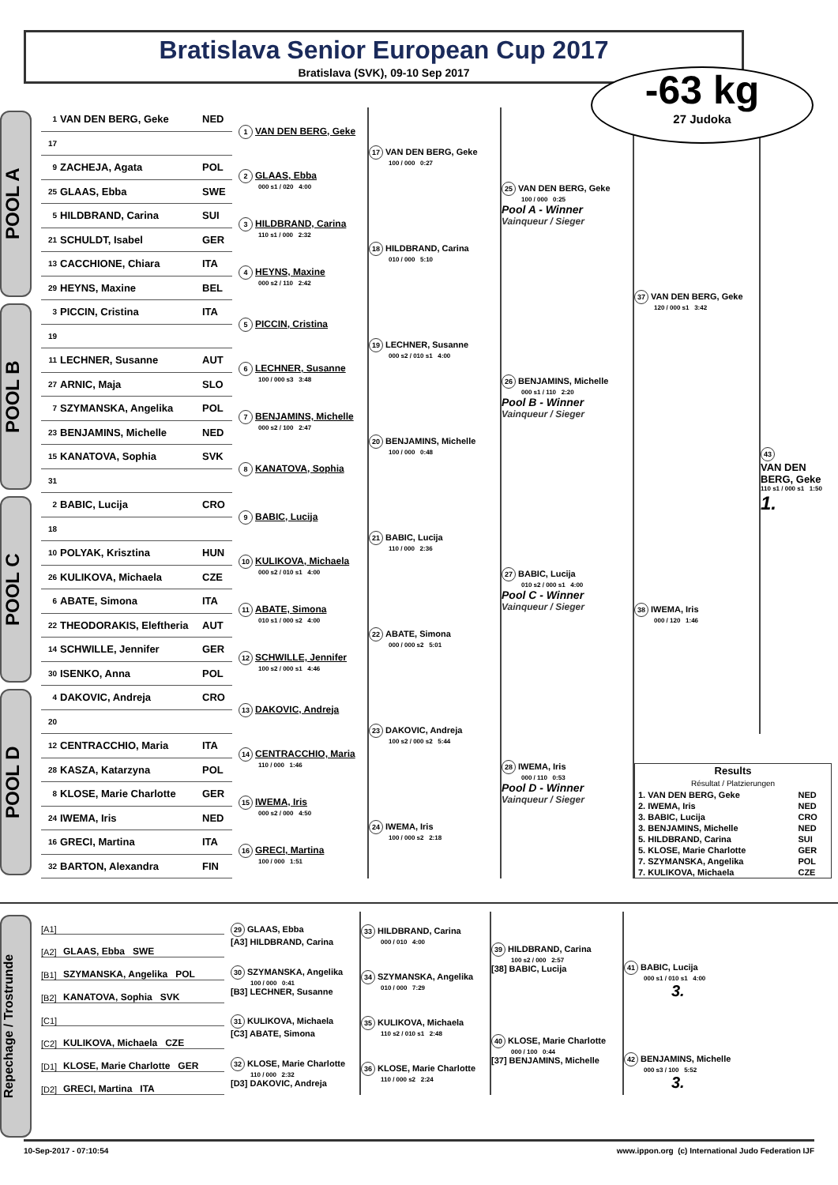Bratislava Senior European Cup 2017
Bratislava (SVK), 09-10 Sep 2017
-63 kg
27 Judoka
POOL A
POOL B
POOL C
POOL D
1 VAN DEN BERG, Geke NED
17
9 ZACHEJA, Agata POL
25 GLAAS, Ebba SWE
5 HILDBRAND, Carina SUI
21 SCHULDT, Isabel GER
13 CACCHIONE, Chiara ITA
29 HEYNS, Maxine BEL
3 PICCIN, Cristina ITA
19
11 LECHNER, Susanne AUT
27 ARNIC, Maja SLO
7 SZYMANSKA, Angelika POL
23 BENJAMINS, Michelle NED
15 KANATOVA, Sophia SVK
31
2 BABIC, Lucija CRO
18
10 POLYAK, Krisztina HUN
26 KULIKOVA, Michaela CZE
6 ABATE, Simona ITA
22 THEODORAKIS, Eleftheria AUT
14 SCHWILLE, Jennifer GER
30 ISENKO, Anna POL
4 DAKOVIC, Andreja CRO
20
12 CENTRACCHIO, Maria ITA
28 KASZA, Katarzyna POL
8 KLOSE, Marie Charlotte GER
24 IWEMA, Iris NED
16 GRECI, Martina ITA
32 BARTON, Alexandra FIN
1 VAN DEN BERG, Geke
2 GLAAS, Ebba
000 s1 / 020 4:00
3 HILDBRAND, Carina
110 s1 / 000 2:32
4 HEYNS, Maxine
000 s2 / 110 2:42
5 PICCIN, Cristina
6 LECHNER, Susanne
100 / 000 s3 3:48
7 BENJAMINS, Michelle
000 s2 / 100 2:47
8 KANATOVA, Sophia
9 BABIC, Lucija
10 KULIKOVA, Michaela
000 s2 / 010 s1 4:00
11 ABATE, Simona
010 s1 / 000 s2 4:00
12 SCHWILLE, Jennifer
100 s2 / 000 s1 4:46
13 DAKOVIC, Andreja
14 CENTRACCHIO, Maria
110 / 000 1:46
15 IWEMA, Iris
000 s2 / 000 4:50
16 GRECI, Martina
100 / 000 1:51
17 VAN DEN BERG, Geke
100 / 000 0:27
18 HILDBRAND, Carina
010 / 000 5:10
19 LECHNER, Susanne
000 s2 / 010 s1 4:00
20 BENJAMINS, Michelle
100 / 000 0:48
21 BABIC, Lucija
110 / 000 2:36
22 ABATE, Simona
000 / 000 s2 5:01
23 DAKOVIC, Andreja
100 s2 / 000 s2 5:44
24 IWEMA, Iris
100 / 000 s2 2:18
25 VAN DEN BERG, Geke
100 / 000 0:25
Pool A - Winner
Vainqueur / Sieger
26 BENJAMINS, Michelle
000 s1 / 110 2:20
Pool B - Winner
Vainqueur / Sieger
27 BABIC, Lucija
010 s2 / 000 s1 4:00
Pool C - Winner
Vainqueur / Sieger
28 IWEMA, Iris
000 / 110 0:53
Pool D - Winner
Vainqueur / Sieger
37 VAN DEN BERG, Geke
120 / 000 s1 3:42
38 IWEMA, Iris
000 / 120 1:46
| Results Résultat / Platzierungen | |
| 1. VAN DEN BERG, Geke | NED |
| 2. IWEMA, Iris | NED |
| 3. BABIC, Lucija | CRO |
| 3. BENJAMINS, Michelle | NED |
| 5. HILDBRAND, Carina | SUI |
| 5. KLOSE, Marie Charlotte | GER |
| 7. SZYMANSKA, Angelika | POL |
| 7. KULIKOVA, Michaela | CZE |
43
VAN DEN BERG, Geke
110 s1 / 000 s1 1:50
1.
Repechage / Trostrunde
[A1]
[A2] GLAAS, Ebba SWE
[B1] SZYMANSKA, Angelika POL
[B2] KANATOVA, Sophia SVK
[C1]
[C2] KULIKOVA, Michaela CZE
[D1] KLOSE, Marie Charlotte GER
[D2] GRECI, Martina ITA
29 GLAAS, Ebba
[A3] HILDBRAND, Carina
30 SZYMANSKA, Angelika
100 / 000 0:41
[B3] LECHNER, Susanne
31 KULIKOVA, Michaela
[C3] ABATE, Simona
32 KLOSE, Marie Charlotte
110 / 000 2:32
[D3] DAKOVIC, Andreja
33 HILDBRAND, Carina
000 / 010 4:00
34 SZYMANSKA, Angelika
010 / 000 7:29
35 KULIKOVA, Michaela
110 s2 / 010 s1 2:48
36 KLOSE, Marie Charlotte
110 / 000 s2 2:24
39 HILDBRAND, Carina
100 s2 / 000 2:57
[38] BABIC, Lucija
40 KLOSE, Marie Charlotte
000 / 100 0:44
[37] BENJAMINS, Michelle
41 BABIC, Lucija
000 s1 / 010 s1 4:00
3.
42 BENJAMINS, Michelle
000 s3 / 100 5:52
3.
10-Sep-2017 - 07:10:54 www.ippon.org (c) International Judo Federation IJF